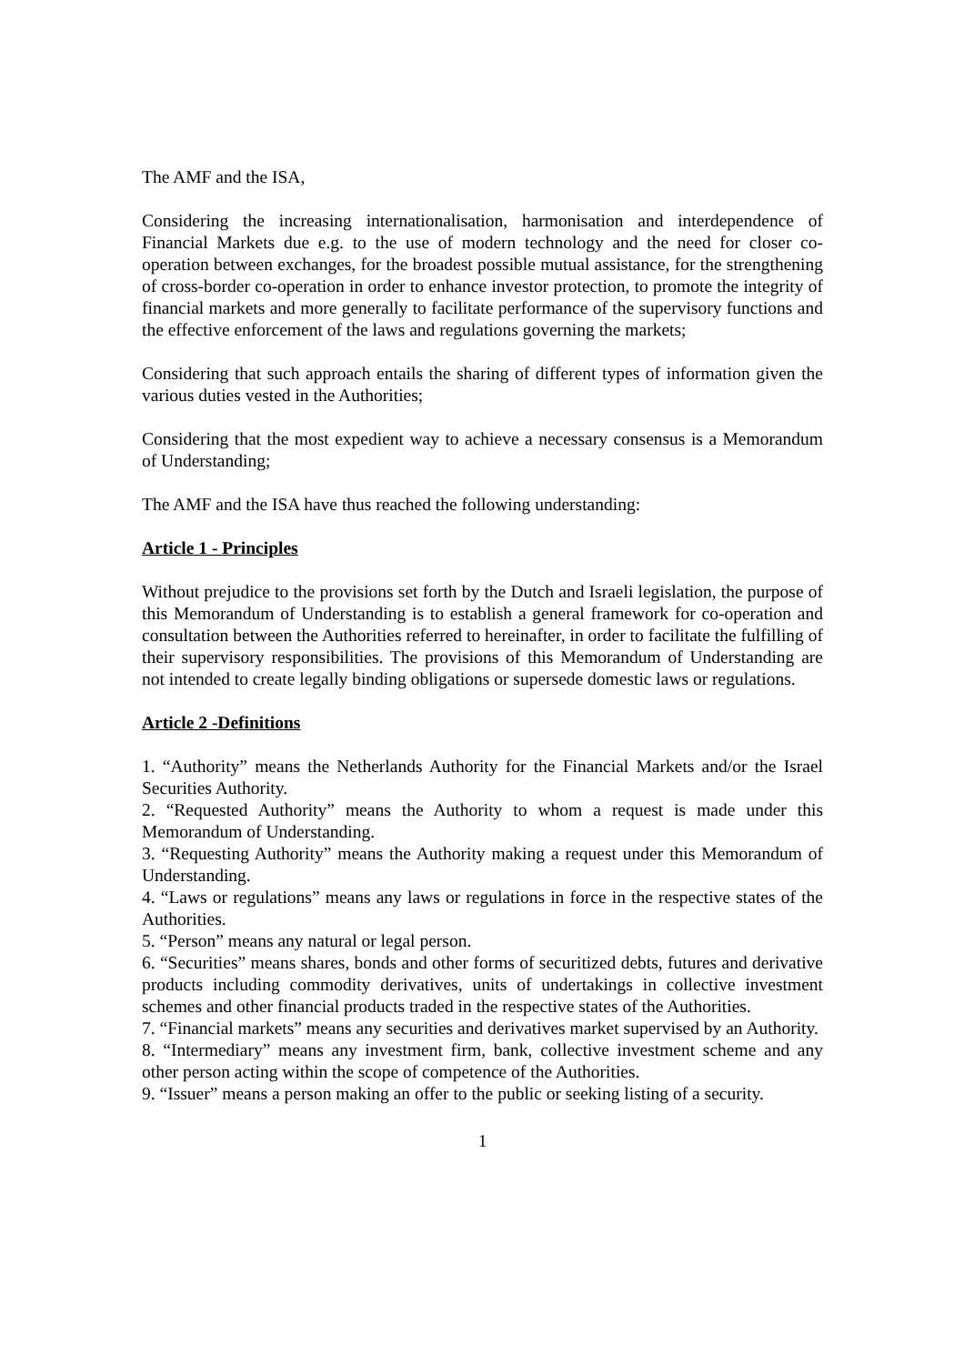The AMF and the ISA,
Considering the increasing internationalisation, harmonisation and interdependence of Financial Markets due e.g. to the use of modern technology and the need for closer co-operation between exchanges, for the broadest possible mutual assistance, for the strengthening of cross-border co-operation in order to enhance investor protection, to promote the integrity of financial markets and more generally to facilitate performance of the supervisory functions and the effective enforcement of the laws and regulations governing the markets;
Considering that such approach entails the sharing of different types of information given the various duties vested in the Authorities;
Considering that the most expedient way to achieve a necessary consensus is a Memorandum of Understanding;
The AMF and the ISA have thus reached the following understanding:
Article 1 - Principles
Without prejudice to the provisions set forth by the Dutch and Israeli legislation, the purpose of this Memorandum of Understanding is to establish a general framework for co-operation and consultation between the Authorities referred to hereinafter, in order to facilitate the fulfilling of their supervisory responsibilities. The provisions of this Memorandum of Understanding are not intended to create legally binding obligations or supersede domestic laws or regulations.
Article 2 -Definitions
1. “Authority” means the Netherlands Authority for the Financial Markets and/or the Israel Securities Authority.
2. “Requested Authority” means the Authority to whom a request is made under this Memorandum of Understanding.
3. “Requesting Authority” means the Authority making a request under this Memorandum of Understanding.
4. “Laws or regulations” means any laws or regulations in force in the respective states of the Authorities.
5. “Person” means any natural or legal person.
6. “Securities” means shares, bonds and other forms of securitized debts, futures and derivative products including commodity derivatives, units of undertakings in collective investment schemes and other financial products traded in the respective states of the Authorities.
7. “Financial markets” means any securities and derivatives market supervised by an Authority.
8. “Intermediary” means any investment firm, bank, collective investment scheme and any other person acting within the scope of competence of the Authorities.
9. “Issuer” means a person making an offer to the public or seeking listing of a security.
1